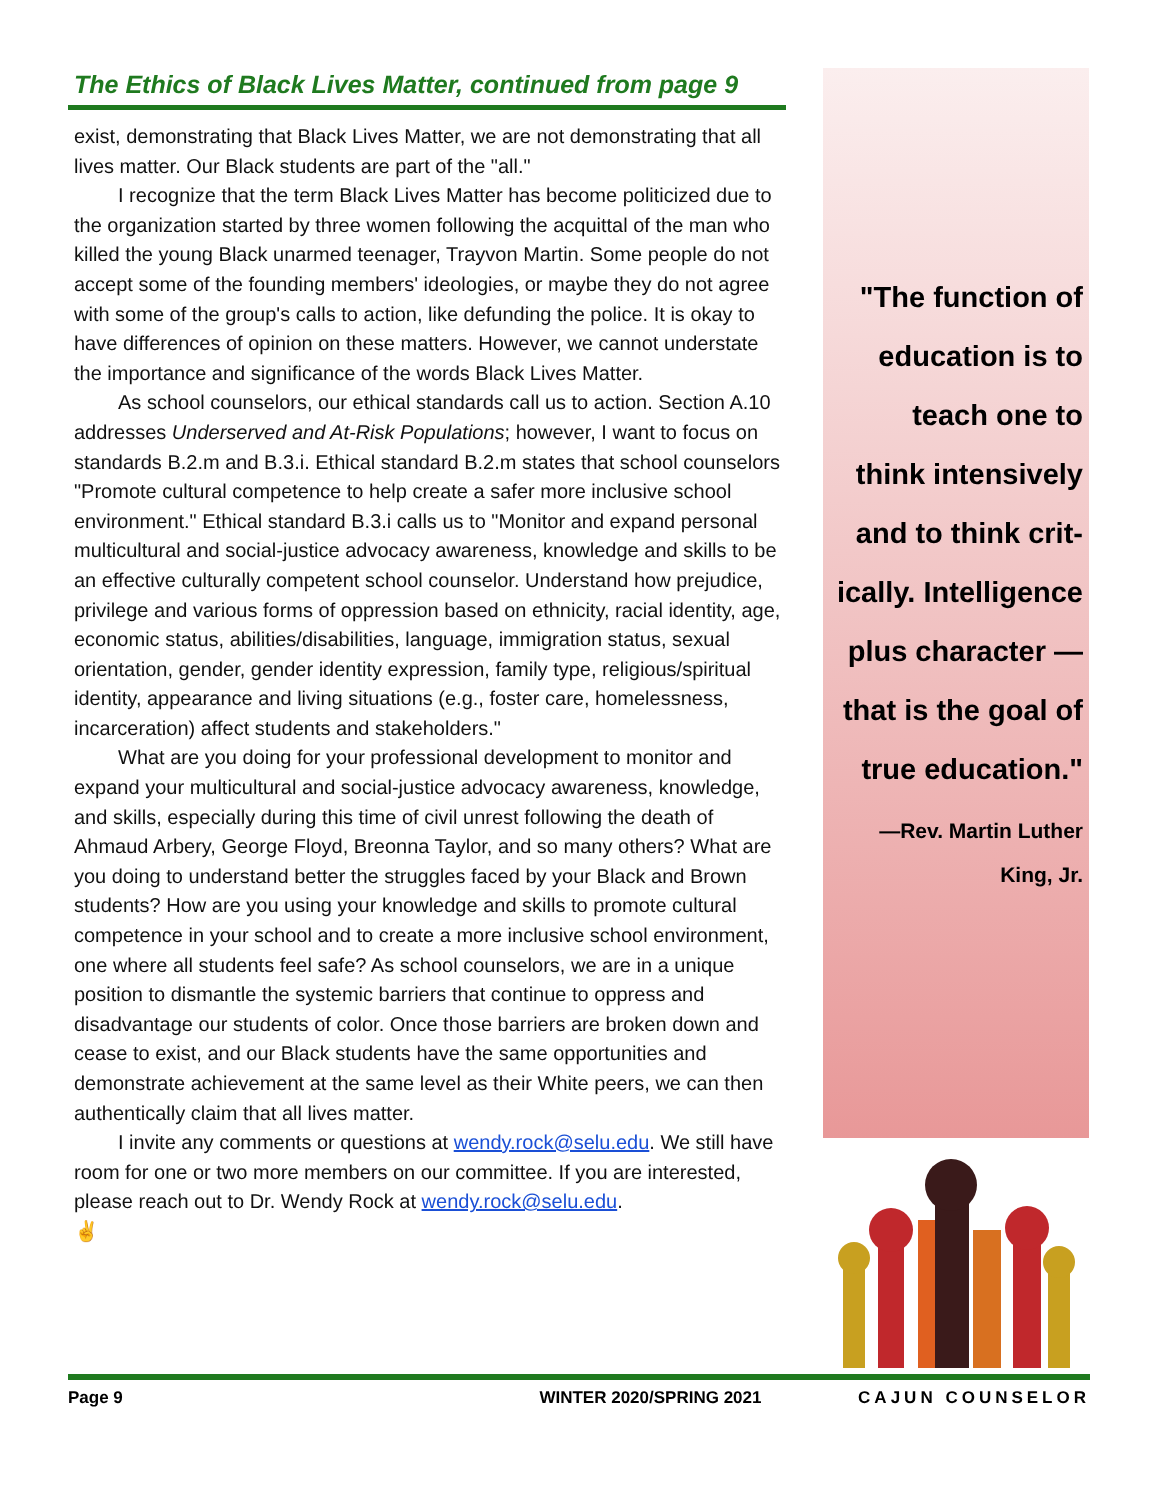The Ethics of Black Lives Matter, continued from page 9
exist, demonstrating that Black Lives Matter, we are not demonstrating that all lives matter. Our Black students are part of the "all."
I recognize that the term Black Lives Matter has become politicized due to the organization started by three women following the acquittal of the man who killed the young Black unarmed teenager, Trayvon Martin. Some people do not accept some of the founding members' ideologies, or maybe they do not agree with some of the group's calls to action, like defunding the police. It is okay to have differences of opinion on these matters. However, we cannot understate the importance and significance of the words Black Lives Matter.
As school counselors, our ethical standards call us to action. Section A.10 addresses Underserved and At-Risk Populations; however, I want to focus on standards B.2.m and B.3.i. Ethical standard B.2.m states that school counselors "Promote cultural competence to help create a safer more inclusive school environment." Ethical standard B.3.i calls us to "Monitor and expand personal multicultural and social-justice advocacy awareness, knowledge and skills to be an effective culturally competent school counselor. Understand how prejudice, privilege and various forms of oppression based on ethnicity, racial identity, age, economic status, abilities/disabilities, language, immigration status, sexual orientation, gender, gender identity expression, family type, religious/spiritual identity, appearance and living situations (e.g., foster care, homelessness, incarceration) affect students and stakeholders."
What are you doing for your professional development to monitor and expand your multicultural and social-justice advocacy awareness, knowledge, and skills, especially during this time of civil unrest following the death of Ahmaud Arbery, George Floyd, Breonna Taylor, and so many others? What are you doing to understand better the struggles faced by your Black and Brown students? How are you using your knowledge and skills to promote cultural competence in your school and to create a more inclusive school environment, one where all students feel safe? As school counselors, we are in a unique position to dismantle the systemic barriers that continue to oppress and disadvantage our students of color. Once those barriers are broken down and cease to exist, and our Black students have the same opportunities and demonstrate achievement at the same level as their White peers, we can then authentically claim that all lives matter.
I invite any comments or questions at wendy.rock@selu.edu. We still have room for one or two more members on our committee. If you are interested, please reach out to Dr. Wendy Rock at wendy.rock@selu.edu.
✌
"The function of
education is to
teach one to
think intensively
and to think crit-
ically. Intelligence
plus character —
that is the goal of
true education."
—Rev. Martin Luther
King, Jr.
Page 9 WINTER 2020/SPRING 2021 CAJUN COUNSELOR